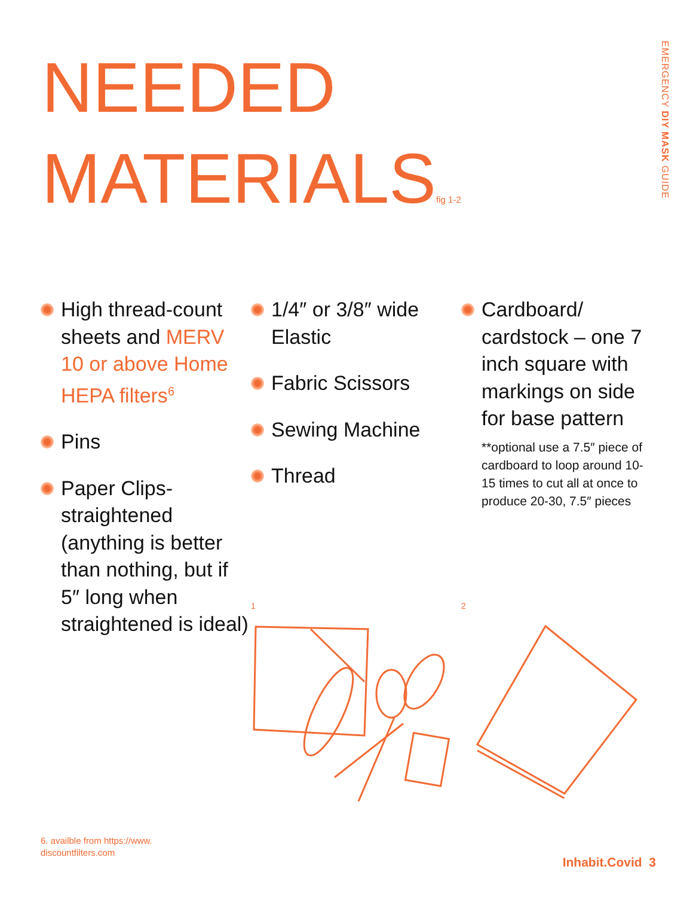NEEDED
MATERIALSfig 1-2
EMERGENCY DIY MASK GUIDE
High thread-count sheets and MERV 10 or above Home HEPA filters<sup>6</sup>
Pins
Paper Clips-straightened (anything is better than nothing, but if 5″ long when straightened is ideal)
1/4″ or 3/8″ wide Elastic
Fabric Scissors
Sewing Machine
Thread
Cardboard/ cardstock – one 7 inch square with markings on side for base pattern
**optional use a 7.5″ piece of cardboard to loop around 10-15 times to cut all at once to produce 20-30, 7.5″ pieces
1 2
6. availble from https://www.
discountfilters.com
Inhabit.Covid 3